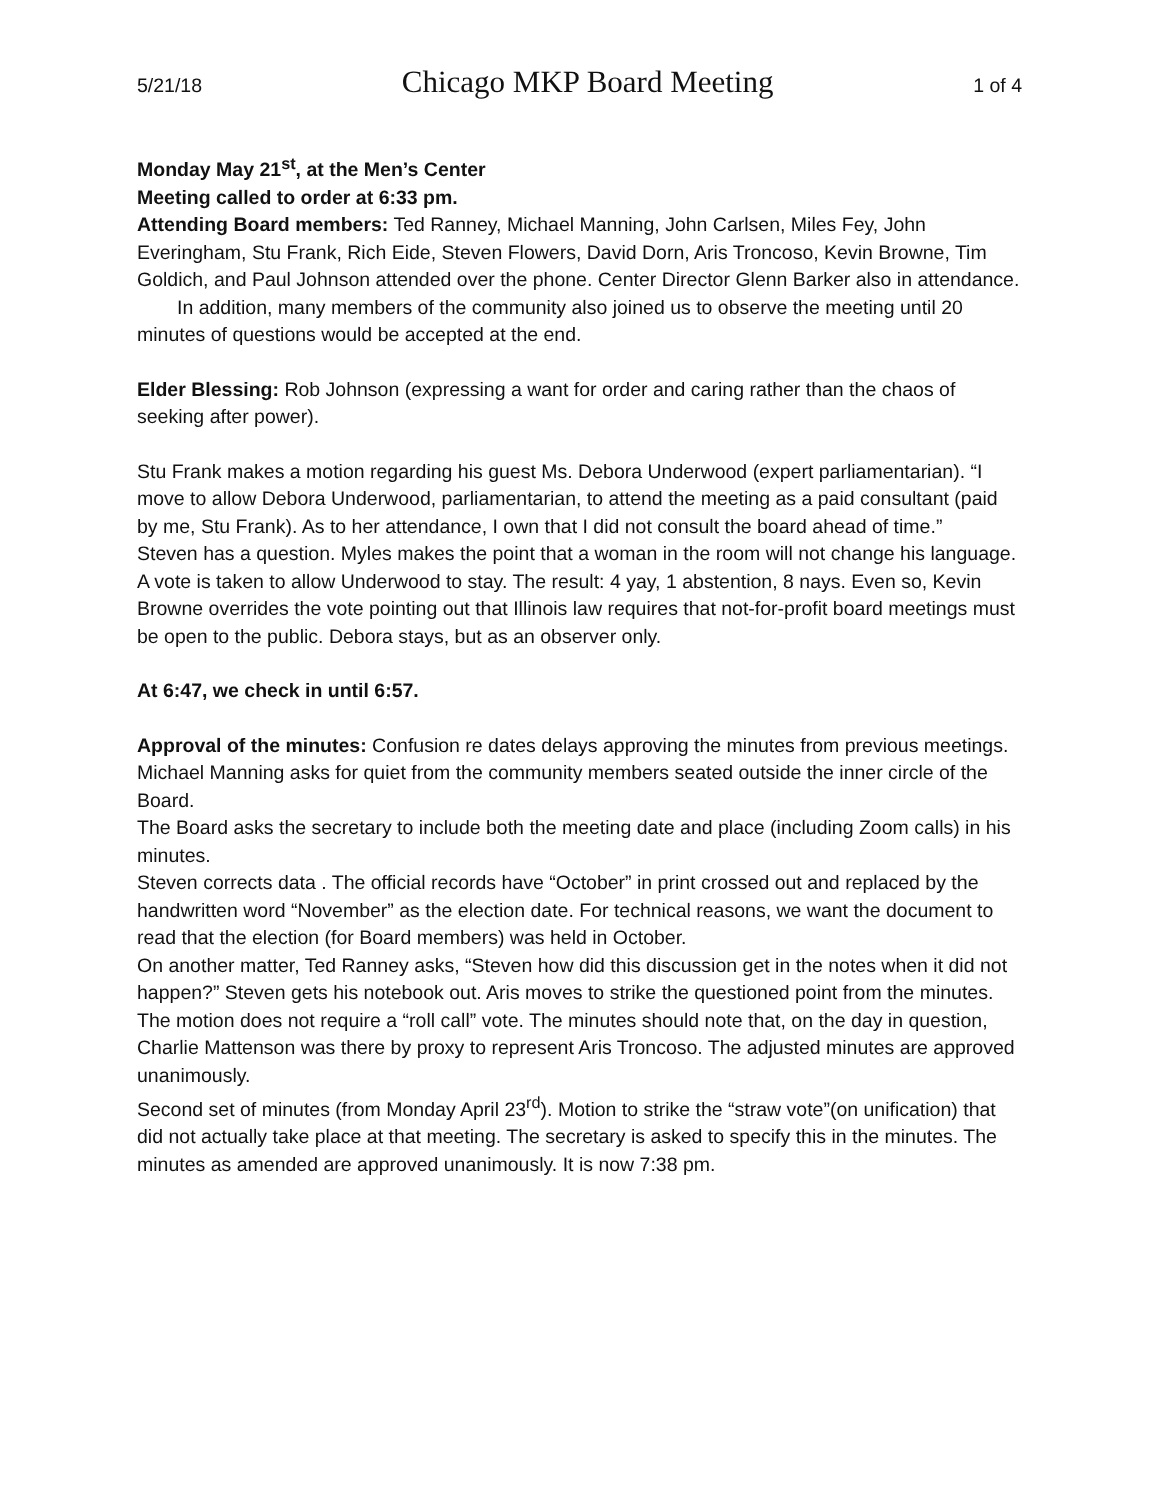5/21/18 Chicago MKP Board Meeting 1 of 4
Monday May 21<sup>st</sup>, at the Men’s Center
Meeting called to order at 6:33 pm.
Attending Board members: Ted Ranney, Michael Manning, John Carlsen, Miles Fey, John Everingham, Stu Frank, Rich Eide, Steven Flowers, David Dorn, Aris Troncoso, Kevin Browne, Tim Goldich, and Paul Johnson attended over the phone. Center Director Glenn Barker also in attendance.
In addition, many members of the community also joined us to observe the meeting until 20 minutes of questions would be accepted at the end.
Elder Blessing: Rob Johnson (expressing a want for order and caring rather than the chaos of seeking after power).
Stu Frank makes a motion regarding his guest Ms. Debora Underwood (expert parliamentarian). “I move to allow Debora Underwood, parliamentarian, to attend the meeting as a paid consultant (paid by me, Stu Frank). As to her attendance, I own that I did not consult the board ahead of time.”
Steven has a question. Myles makes the point that a woman in the room will not change his language.
A vote is taken to allow Underwood to stay. The result: 4 yay, 1 abstention, 8 nays. Even so, Kevin Browne overrides the vote pointing out that Illinois law requires that not-for-profit board meetings must be open to the public. Debora stays, but as an observer only.
At 6:47, we check in until 6:57.
Approval of the minutes: Confusion re dates delays approving the minutes from previous meetings.
Michael Manning asks for quiet from the community members seated outside the inner circle of the Board.
The Board asks the secretary to include both the meeting date and place (including Zoom calls) in his minutes.
Steven corrects data . The official records have “October” in print crossed out and replaced by the handwritten word “November” as the election date. For technical reasons, we want the document to read that the election (for Board members) was held in October.
On another matter, Ted Ranney asks, “Steven how did this discussion get in the notes when it did not happen?” Steven gets his notebook out. Aris moves to strike the questioned point from the minutes. The motion does not require a “roll call” vote. The minutes should note that, on the day in question, Charlie Mattenson was there by proxy to represent Aris Troncoso. The adjusted minutes are approved unanimously.
Second set of minutes (from Monday April 23<sup>rd</sup>). Motion to strike the “straw vote”(on unification) that did not actually take place at that meeting. The secretary is asked to specify this in the minutes. The minutes as amended are approved unanimously. It is now 7:38 pm.